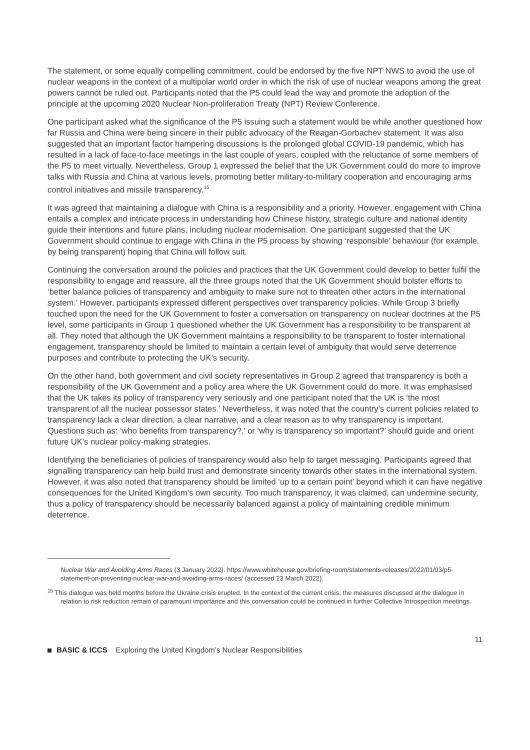The statement, or some equally compelling commitment, could be endorsed by the five NPT NWS to avoid the use of nuclear weapons in the context of a multipolar world order in which the risk of use of nuclear weapons among the great powers cannot be ruled out. Participants noted that the P5 could lead the way and promote the adoption of the principle at the upcoming 2020 Nuclear Non-proliferation Treaty (NPT) Review Conference.
One participant asked what the significance of the P5 issuing such a statement would be while another questioned how far Russia and China were being sincere in their public advocacy of the Reagan-Gorbachev statement. It was also suggested that an important factor hampering discussions is the prolonged global COVID-19 pandemic, which has resulted in a lack of face-to-face meetings in the last couple of years, coupled with the reluctance of some members of the P5 to meet virtually. Nevertheless, Group 1 expressed the belief that the UK Government could do more to improve talks with Russia and China at various levels, promoting better military-to-military cooperation and encouraging arms control initiatives and missile transparency.<sup>15</sup>
It was agreed that maintaining a dialogue with China is a responsibility and a priority. However, engagement with China entails a complex and intricate process in understanding how Chinese history, strategic culture and national identity guide their intentions and future plans, including nuclear modernisation. One participant suggested that the UK Government should continue to engage with China in the P5 process by showing ‘responsible’ behaviour (for example, by being transparent) hoping that China will follow suit.
Continuing the conversation around the policies and practices that the UK Government could develop to better fulfil the responsibility to engage and reassure, all the three groups noted that the UK Government should bolster efforts to ‘better balance policies of transparency and ambiguity to make sure not to threaten other actors in the international system.’ However, participants expressed different perspectives over transparency policies. While Group 3 briefly touched upon the need for the UK Government to foster a conversation on transparency on nuclear doctrines at the P5 level, some participants in Group 1 questioned whether the UK Government has a responsibility to be transparent at all. They noted that although the UK Government maintains a responsibility to be transparent to foster international engagement, transparency should be limited to maintain a certain level of ambiguity that would serve deterrence purposes and contribute to protecting the UK’s security.
On the other hand, both government and civil society representatives in Group 2 agreed that transparency is both a responsibility of the UK Government and a policy area where the UK Government could do more. It was emphasised that the UK takes its policy of transparency very seriously and one participant noted that the UK is ‘the most transparent of all the nuclear possessor states.’ Nevertheless, it was noted that the country’s current policies related to transparency lack a clear direction, a clear narrative, and a clear reason as to why transparency is important. Questions such as: ‘who benefits from transparency?,’ or ‘why is transparency so important?’ should guide and orient future UK’s nuclear policy-making strategies.
Identifying the beneficiaries of policies of transparency would also help to target messaging. Participants agreed that signalling transparency can help build trust and demonstrate sincerity towards other states in the international system. However, it was also noted that transparency should be limited ‘up to a certain point’ beyond which it can have negative consequences for the United Kingdom’s own security. Too much transparency, it was claimed, can undermine security, thus a policy of transparency should be necessarily balanced against a policy of maintaining credible minimum deterrence.
Nuclear War and Avoiding Arms Races (3 January 2022). https://www.whitehouse.gov/briefing-room/statements-releases/2022/01/03/p5-statement-on-preventing-nuclear-war-and-avoiding-arms-races/ (accessed 23 March 2022).
<sup>15</sup> This dialogue was held months before the Ukraine crisis erupted. In the context of the current crisis, the measures discussed at the dialogue in relation to risk reduction remain of paramount importance and this conversation could be continued in further Collective Introspection meetings.
11
BASIC & ICCS Exploring the United Kingdom’s Nuclear Responsibilities